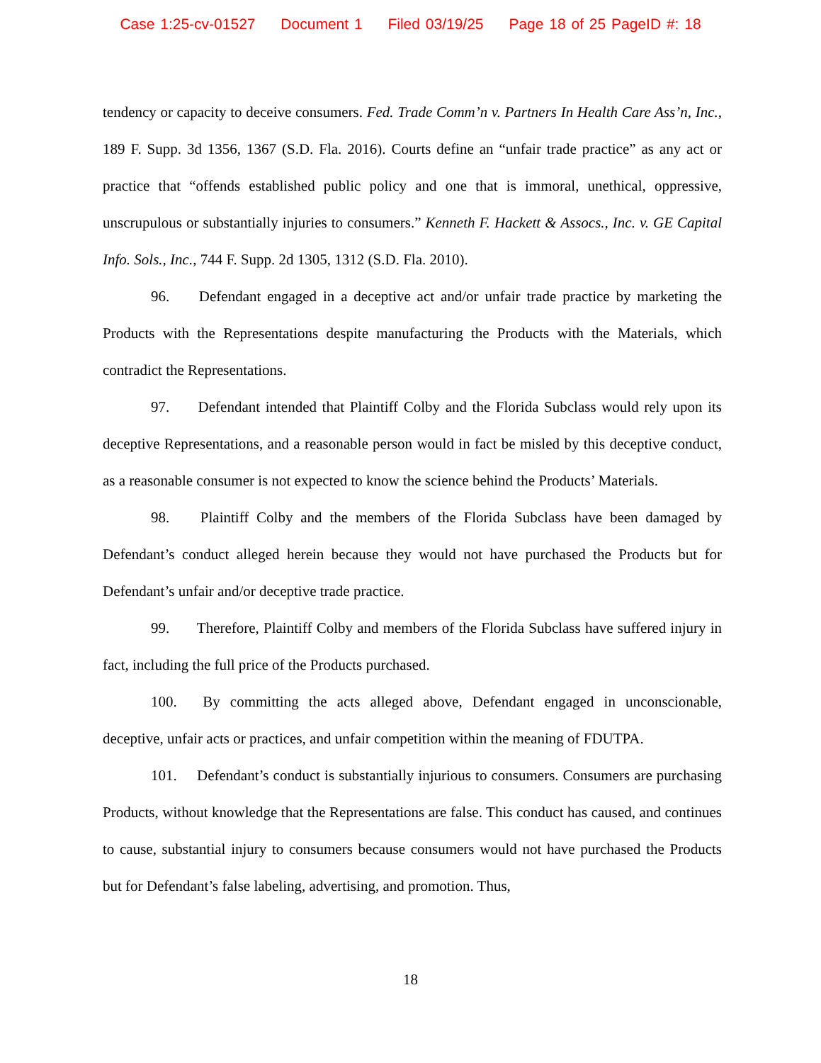Case 1:25-cv-01527 Document 1 Filed 03/19/25 Page 18 of 25 PageID #: 18
tendency or capacity to deceive consumers. Fed. Trade Comm’n v. Partners In Health Care Ass’n, Inc., 189 F. Supp. 3d 1356, 1367 (S.D. Fla. 2016). Courts define an “unfair trade practice” as any act or practice that “offends established public policy and one that is immoral, unethical, oppressive, unscrupulous or substantially injuries to consumers.” Kenneth F. Hackett & Assocs., Inc. v. GE Capital Info. Sols., Inc., 744 F. Supp. 2d 1305, 1312 (S.D. Fla. 2010).
96. Defendant engaged in a deceptive act and/or unfair trade practice by marketing the Products with the Representations despite manufacturing the Products with the Materials, which contradict the Representations.
97. Defendant intended that Plaintiff Colby and the Florida Subclass would rely upon its deceptive Representations, and a reasonable person would in fact be misled by this deceptive conduct, as a reasonable consumer is not expected to know the science behind the Products’ Materials.
98. Plaintiff Colby and the members of the Florida Subclass have been damaged by Defendant’s conduct alleged herein because they would not have purchased the Products but for Defendant’s unfair and/or deceptive trade practice.
99. Therefore, Plaintiff Colby and members of the Florida Subclass have suffered injury in fact, including the full price of the Products purchased.
100. By committing the acts alleged above, Defendant engaged in unconscionable, deceptive, unfair acts or practices, and unfair competition within the meaning of FDUTPA.
101. Defendant’s conduct is substantially injurious to consumers. Consumers are purchasing Products, without knowledge that the Representations are false. This conduct has caused, and continues to cause, substantial injury to consumers because consumers would not have purchased the Products but for Defendant’s false labeling, advertising, and promotion. Thus,
18